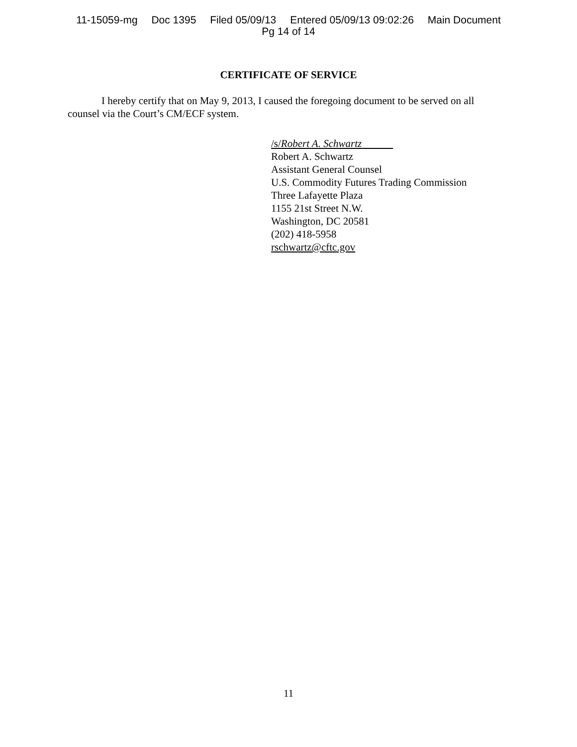11-15059-mg Doc 1395 Filed 05/09/13 Entered 05/09/13 09:02:26 Main Document
Pg 14 of 14
CERTIFICATE OF SERVICE
I hereby certify that on May 9, 2013, I caused the foregoing document to be served on all counsel via the Court’s CM/ECF system.
/s/Robert A. Schwartz
Robert A. Schwartz
Assistant General Counsel
U.S. Commodity Futures Trading Commission
Three Lafayette Plaza
1155 21st Street N.W.
Washington, DC 20581
(202) 418-5958
rschwartz@cftc.gov
11